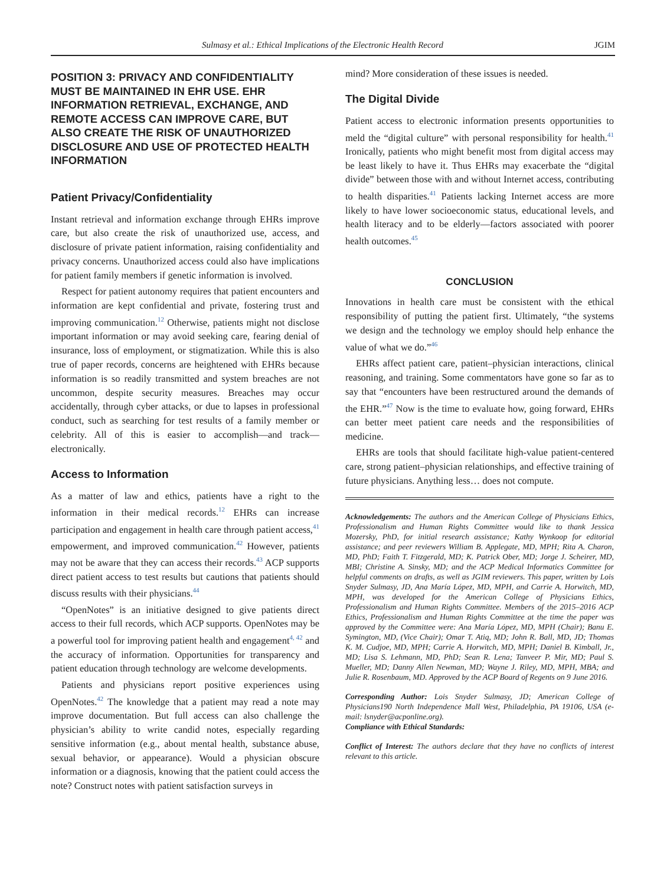Sulmasy et al.: Ethical Implications of the Electronic Health Record JGIM
POSITION 3: PRIVACY AND CONFIDENTIALITY MUST BE MAINTAINED IN EHR USE. EHR INFORMATION RETRIEVAL, EXCHANGE, AND REMOTE ACCESS CAN IMPROVE CARE, BUT ALSO CREATE THE RISK OF UNAUTHORIZED DISCLOSURE AND USE OF PROTECTED HEALTH INFORMATION
Patient Privacy/Confidentiality
Instant retrieval and information exchange through EHRs improve care, but also create the risk of unauthorized use, access, and disclosure of private patient information, raising confidentiality and privacy concerns. Unauthorized access could also have implications for patient family members if genetic information is involved.
Respect for patient autonomy requires that patient encounters and information are kept confidential and private, fostering trust and improving communication.<sup>12</sup> Otherwise, patients might not disclose important information or may avoid seeking care, fearing denial of insurance, loss of employment, or stigmatization. While this is also true of paper records, concerns are heightened with EHRs because information is so readily transmitted and system breaches are not uncommon, despite security measures. Breaches may occur accidentally, through cyber attacks, or due to lapses in professional conduct, such as searching for test results of a family member or celebrity. All of this is easier to accomplish—and track—electronically.
Access to Information
As a matter of law and ethics, patients have a right to the information in their medical records.<sup>12</sup> EHRs can increase participation and engagement in health care through patient access,<sup>41</sup> empowerment, and improved communication.<sup>42</sup> However, patients may not be aware that they can access their records.<sup>43</sup> ACP supports direct patient access to test results but cautions that patients should discuss results with their physicians.<sup>44</sup>
“OpenNotes” is an initiative designed to give patients direct access to their full records, which ACP supports. OpenNotes may be a powerful tool for improving patient health and engagement<sup>4, 42</sup> and the accuracy of information. Opportunities for transparency and patient education through technology are welcome developments.
Patients and physicians report positive experiences using OpenNotes.<sup>42</sup> The knowledge that a patient may read a note may improve documentation. But full access can also challenge the physician’s ability to write candid notes, especially regarding sensitive information (e.g., about mental health, substance abuse, sexual behavior, or appearance). Would a physician obscure information or a diagnosis, knowing that the patient could access the note? Construct notes with patient satisfaction surveys in
mind? More consideration of these issues is needed.
The Digital Divide
Patient access to electronic information presents opportunities to meld the “digital culture” with personal responsibility for health.<sup>41</sup> Ironically, patients who might benefit most from digital access may be least likely to have it. Thus EHRs may exacerbate the “digital divide” between those with and without Internet access, contributing to health disparities.<sup>41</sup> Patients lacking Internet access are more likely to have lower socioeconomic status, educational levels, and health literacy and to be elderly—factors associated with poorer health outcomes.<sup>45</sup>
CONCLUSION
Innovations in health care must be consistent with the ethical responsibility of putting the patient first. Ultimately, “the systems we design and the technology we employ should help enhance the value of what we do.”<sup>46</sup>
EHRs affect patient care, patient–physician interactions, clinical reasoning, and training. Some commentators have gone so far as to say that “encounters have been restructured around the demands of the EHR.”<sup>47</sup> Now is the time to evaluate how, going forward, EHRs can better meet patient care needs and the responsibilities of medicine.
EHRs are tools that should facilitate high-value patient-centered care, strong patient–physician relationships, and effective training of future physicians. Anything less… does not compute.
Acknowledgements: The authors and the American College of Physicians Ethics, Professionalism and Human Rights Committee would like to thank Jessica Mozersky, PhD, for initial research assistance; Kathy Wynkoop for editorial assistance; and peer reviewers William B. Applegate, MD, MPH; Rita A. Charon, MD, PhD; Faith T. Fitzgerald, MD; K. Patrick Ober, MD; Jorge J. Scheirer, MD, MBI; Christine A. Sinsky, MD; and the ACP Medical Informatics Committee for helpful comments on drafts, as well as JGIM reviewers. This paper, written by Lois Snyder Sulmasy, JD, Ana María López, MD, MPH, and Carrie A. Horwitch, MD, MPH, was developed for the American College of Physicians Ethics, Professionalism and Human Rights Committee. Members of the 2015–2016 ACP Ethics, Professionalism and Human Rights Committee at the time the paper was approved by the Committee were: Ana María López, MD, MPH (Chair); Banu E. Symington, MD, (Vice Chair); Omar T. Atiq, MD; John R. Ball, MD, JD; Thomas K. M. Cudjoe, MD, MPH; Carrie A. Horwitch, MD, MPH; Daniel B. Kimball, Jr., MD; Lisa S. Lehmann, MD, PhD; Sean R. Lena; Tanveer P. Mir, MD; Paul S. Mueller, MD; Danny Allen Newman, MD; Wayne J. Riley, MD, MPH, MBA; and Julie R. Rosenbaum, MD. Approved by the ACP Board of Regents on 9 June 2016.
Corresponding Author: Lois Snyder Sulmasy, JD; American College of Physicians190 North Independence Mall West, Philadelphia, PA 19106, USA (e-mail: lsnyder@acponline.org).
Compliance with Ethical Standards:
Conflict of Interest: The authors declare that they have no conflicts of interest relevant to this article.